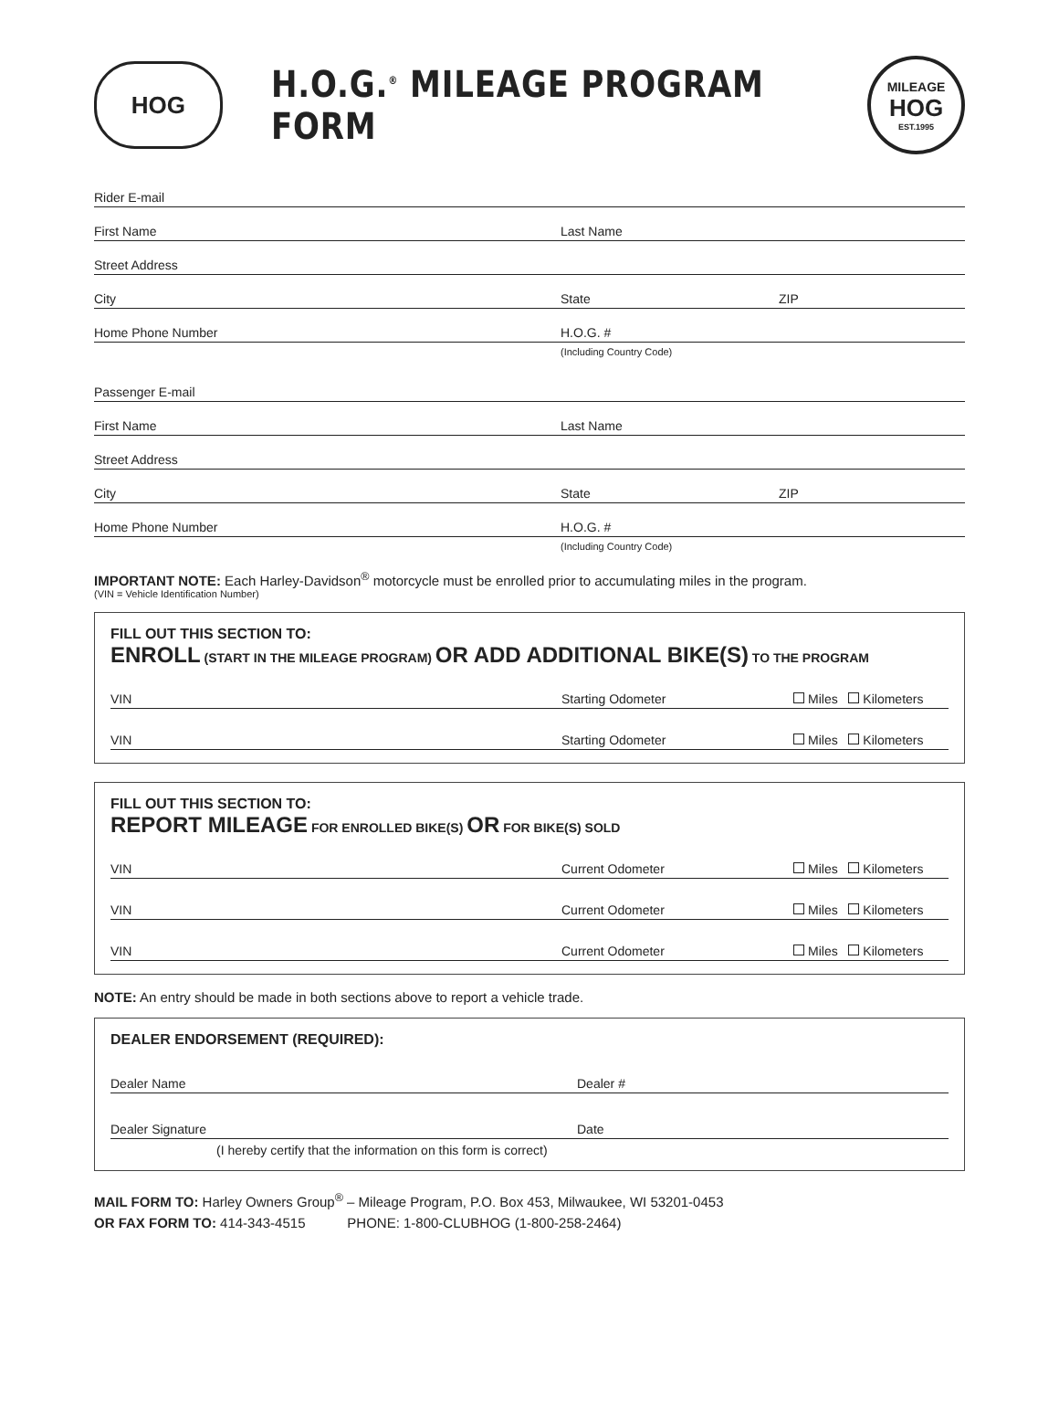HOG
H.O.G.<sup>®</sup> MILEAGE PROGRAM FORM
MILEAGE
HOG
EST.1995
Rider E-mail
First Name
Last Name
Street Address
City
State
ZIP
Home Phone Number
H.O.G. #
(Including Country Code)
Passenger E-mail
First Name
Last Name
Street Address
City
State
ZIP
Home Phone Number
H.O.G. #
(Including Country Code)
IMPORTANT NOTE: Each Harley-Davidson<sup>®</sup> motorcycle must be enrolled prior to accumulating miles in the program.
(VIN = Vehicle Identification Number)
FILL OUT THIS SECTION TO:
ENROLL (START IN THE MILEAGE PROGRAM) OR ADD ADDITIONAL BIKE(S) TO THE PROGRAM
VIN
Starting Odometer
Miles Kilometers
VIN
Starting Odometer
Miles Kilometers
FILL OUT THIS SECTION TO:
REPORT MILEAGE FOR ENROLLED BIKE(S) OR FOR BIKE(S) SOLD
VIN
Current Odometer
Miles Kilometers
VIN
Current Odometer
Miles Kilometers
VIN
Current Odometer
Miles Kilometers
NOTE: An entry should be made in both sections above to report a vehicle trade.
DEALER ENDORSEMENT (REQUIRED):
Dealer Name
Dealer #
Dealer Signature
Date
(I hereby certify that the information on this form is correct)
MAIL FORM TO: Harley Owners Group<sup>®</sup> – Mileage Program, P.O. Box 453, Milwaukee, WI 53201-0453
OR FAX FORM TO: 414-343-4515 PHONE: 1-800-CLUBHOG (1-800-258-2464)